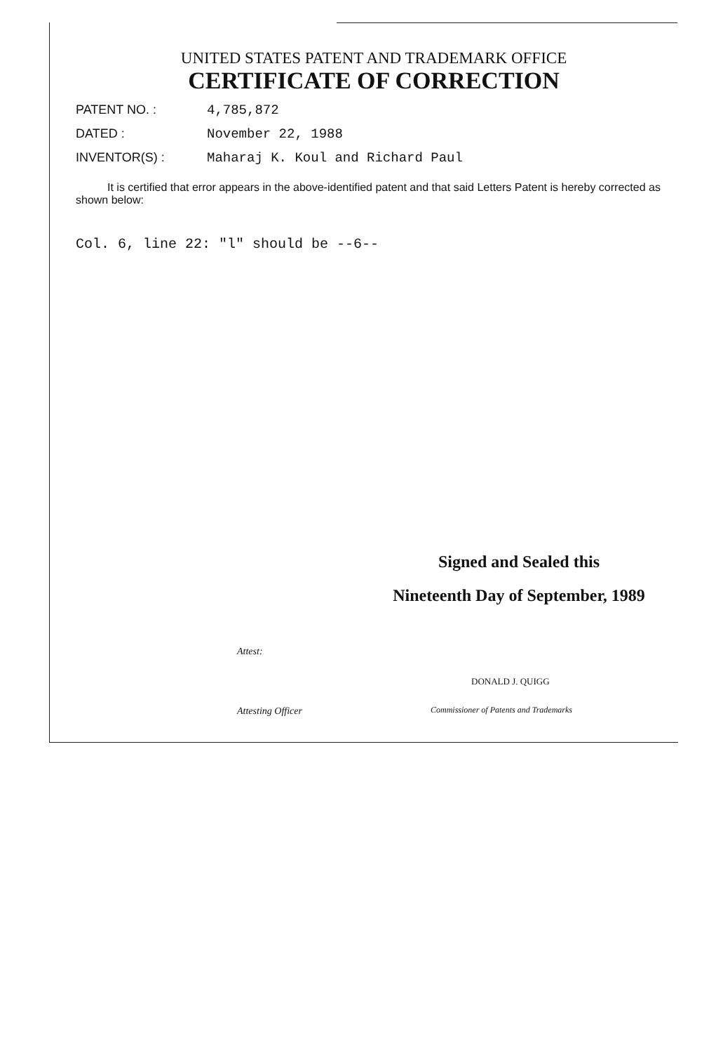UNITED STATES PATENT AND TRADEMARK OFFICE
CERTIFICATE OF CORRECTION
PATENT NO. : 4,785,872
DATED : November 22, 1988
INVENTOR(S) : Maharaj K. Koul and Richard Paul
It is certified that error appears in the above-identified patent and that said Letters Patent is hereby corrected as shown below:
Col. 6, line 22: "l" should be --6--
Signed and Sealed this
Nineteenth Day of September, 1989
Attest:
DONALD J. QUIGG
Attesting Officer
Commissioner of Patents and Trademarks